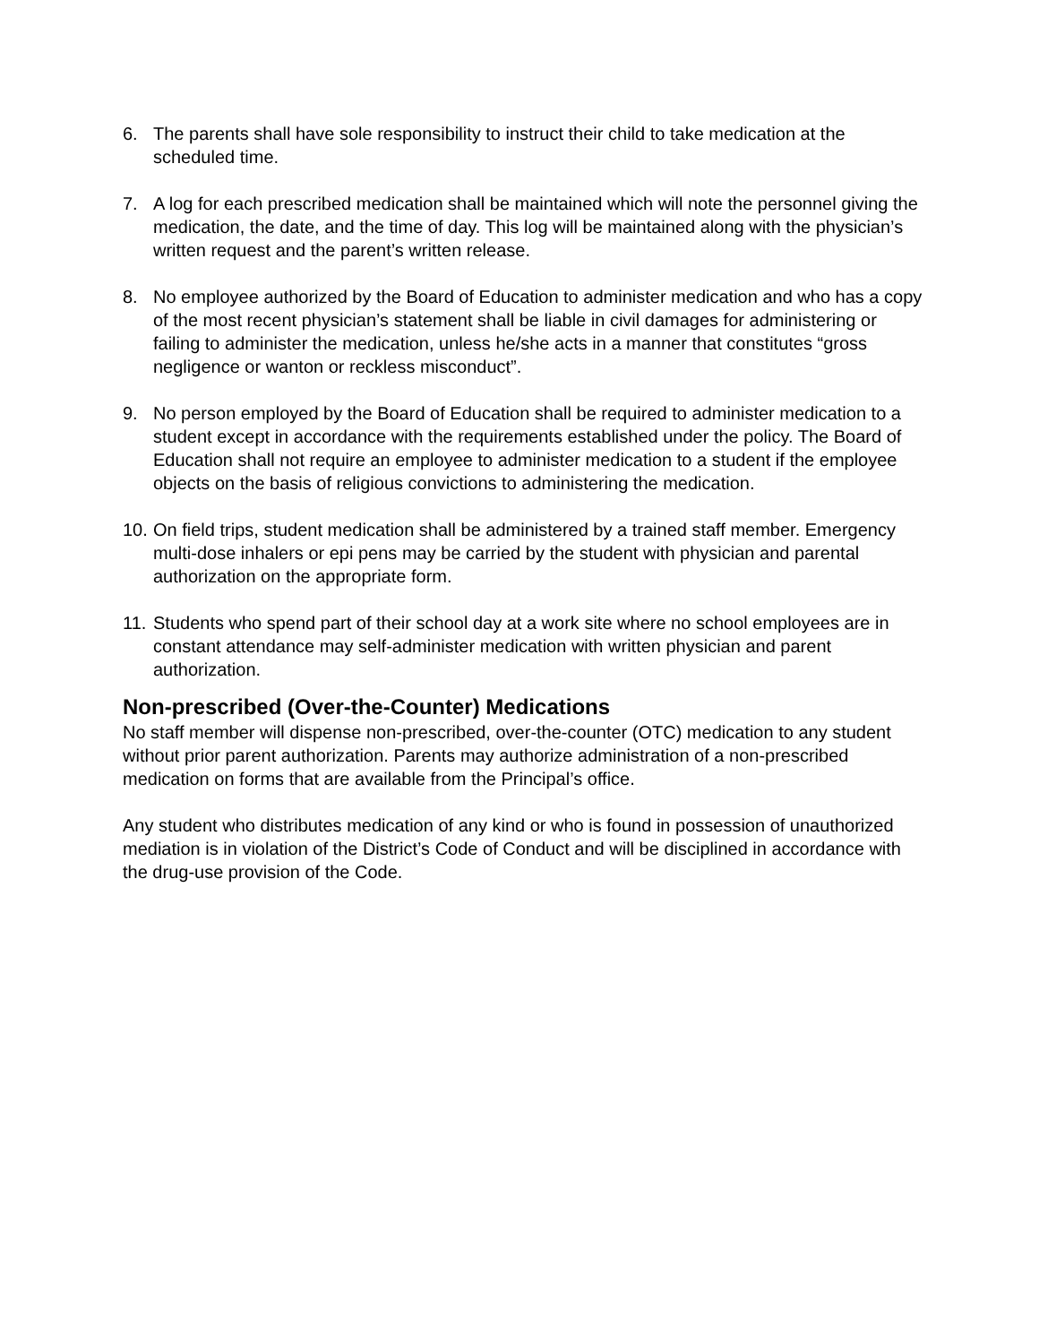6. The parents shall have sole responsibility to instruct their child to take medication at the scheduled time.
7. A log for each prescribed medication shall be maintained which will note the personnel giving the medication, the date, and the time of day. This log will be maintained along with the physician’s written request and the parent’s written release.
8. No employee authorized by the Board of Education to administer medication and who has a copy of the most recent physician’s statement shall be liable in civil damages for administering or failing to administer the medication, unless he/she acts in a manner that constitutes “gross negligence or wanton or reckless misconduct”.
9. No person employed by the Board of Education shall be required to administer medication to a student except in accordance with the requirements established under the policy. The Board of Education shall not require an employee to administer medication to a student if the employee objects on the basis of religious convictions to administering the medication.
10. On field trips, student medication shall be administered by a trained staff member. Emergency multi-dose inhalers or epi pens may be carried by the student with physician and parental authorization on the appropriate form.
11. Students who spend part of their school day at a work site where no school employees are in constant attendance may self-administer medication with written physician and parent authorization.
Non-prescribed (Over-the-Counter) Medications
No staff member will dispense non-prescribed, over-the-counter (OTC) medication to any student without prior parent authorization. Parents may authorize administration of a non-prescribed medication on forms that are available from the Principal’s office.
Any student who distributes medication of any kind or who is found in possession of unauthorized mediation is in violation of the District’s Code of Conduct and will be disciplined in accordance with the drug-use provision of the Code.